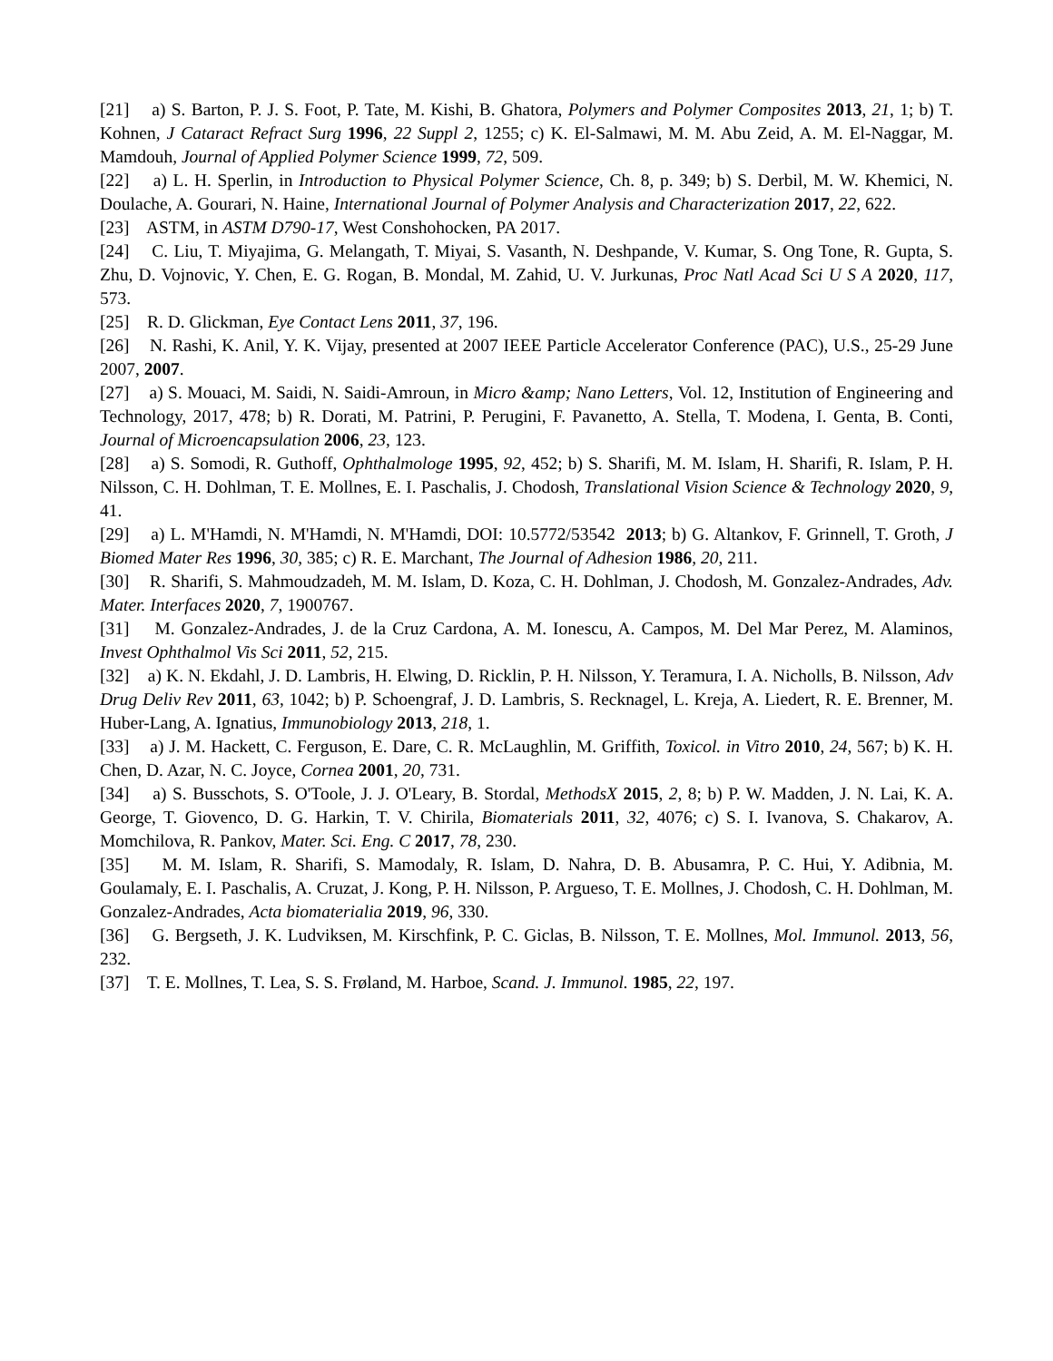[21] a) S. Barton, P. J. S. Foot, P. Tate, M. Kishi, B. Ghatora, Polymers and Polymer Composites 2013, 21, 1; b) T. Kohnen, J Cataract Refract Surg 1996, 22 Suppl 2, 1255; c) K. El-Salmawi, M. M. Abu Zeid, A. M. El-Naggar, M. Mamdouh, Journal of Applied Polymer Science 1999, 72, 509.
[22] a) L. H. Sperlin, in Introduction to Physical Polymer Science, Ch. 8, p. 349; b) S. Derbil, M. W. Khemici, N. Doulache, A. Gourari, N. Haine, International Journal of Polymer Analysis and Characterization 2017, 22, 622.
[23] ASTM, in ASTM D790-17, West Conshohocken, PA 2017.
[24] C. Liu, T. Miyajima, G. Melangath, T. Miyai, S. Vasanth, N. Deshpande, V. Kumar, S. Ong Tone, R. Gupta, S. Zhu, D. Vojnovic, Y. Chen, E. G. Rogan, B. Mondal, M. Zahid, U. V. Jurkunas, Proc Natl Acad Sci U S A 2020, 117, 573.
[25] R. D. Glickman, Eye Contact Lens 2011, 37, 196.
[26] N. Rashi, K. Anil, Y. K. Vijay, presented at 2007 IEEE Particle Accelerator Conference (PAC), U.S., 25-29 June 2007, 2007.
[27] a) S. Mouaci, M. Saidi, N. Saidi-Amroun, in Micro &amp; Nano Letters, Vol. 12, Institution of Engineering and Technology, 2017, 478; b) R. Dorati, M. Patrini, P. Perugini, F. Pavanetto, A. Stella, T. Modena, I. Genta, B. Conti, Journal of Microencapsulation 2006, 23, 123.
[28] a) S. Somodi, R. Guthoff, Ophthalmologe 1995, 92, 452; b) S. Sharifi, M. M. Islam, H. Sharifi, R. Islam, P. H. Nilsson, C. H. Dohlman, T. E. Mollnes, E. I. Paschalis, J. Chodosh, Translational Vision Science & Technology 2020, 9, 41.
[29] a) L. M'Hamdi, N. M'Hamdi, N. M'Hamdi, DOI: 10.5772/53542 2013; b) G. Altankov, F. Grinnell, T. Groth, J Biomed Mater Res 1996, 30, 385; c) R. E. Marchant, The Journal of Adhesion 1986, 20, 211.
[30] R. Sharifi, S. Mahmoudzadeh, M. M. Islam, D. Koza, C. H. Dohlman, J. Chodosh, M. Gonzalez-Andrades, Adv. Mater. Interfaces 2020, 7, 1900767.
[31] M. Gonzalez-Andrades, J. de la Cruz Cardona, A. M. Ionescu, A. Campos, M. Del Mar Perez, M. Alaminos, Invest Ophthalmol Vis Sci 2011, 52, 215.
[32] a) K. N. Ekdahl, J. D. Lambris, H. Elwing, D. Ricklin, P. H. Nilsson, Y. Teramura, I. A. Nicholls, B. Nilsson, Adv Drug Deliv Rev 2011, 63, 1042; b) P. Schoengraf, J. D. Lambris, S. Recknagel, L. Kreja, A. Liedert, R. E. Brenner, M. Huber-Lang, A. Ignatius, Immunobiology 2013, 218, 1.
[33] a) J. M. Hackett, C. Ferguson, E. Dare, C. R. McLaughlin, M. Griffith, Toxicol. in Vitro 2010, 24, 567; b) K. H. Chen, D. Azar, N. C. Joyce, Cornea 2001, 20, 731.
[34] a) S. Busschots, S. O'Toole, J. J. O'Leary, B. Stordal, MethodsX 2015, 2, 8; b) P. W. Madden, J. N. Lai, K. A. George, T. Giovenco, D. G. Harkin, T. V. Chirila, Biomaterials 2011, 32, 4076; c) S. I. Ivanova, S. Chakarov, A. Momchilova, R. Pankov, Mater. Sci. Eng. C 2017, 78, 230.
[35] M. M. Islam, R. Sharifi, S. Mamodaly, R. Islam, D. Nahra, D. B. Abusamra, P. C. Hui, Y. Adibnia, M. Goulamaly, E. I. Paschalis, A. Cruzat, J. Kong, P. H. Nilsson, P. Argueso, T. E. Mollnes, J. Chodosh, C. H. Dohlman, M. Gonzalez-Andrades, Acta biomaterialia 2019, 96, 330.
[36] G. Bergseth, J. K. Ludviksen, M. Kirschfink, P. C. Giclas, B. Nilsson, T. E. Mollnes, Mol. Immunol. 2013, 56, 232.
[37] T. E. Mollnes, T. Lea, S. S. Frøland, M. Harboe, Scand. J. Immunol. 1985, 22, 197.